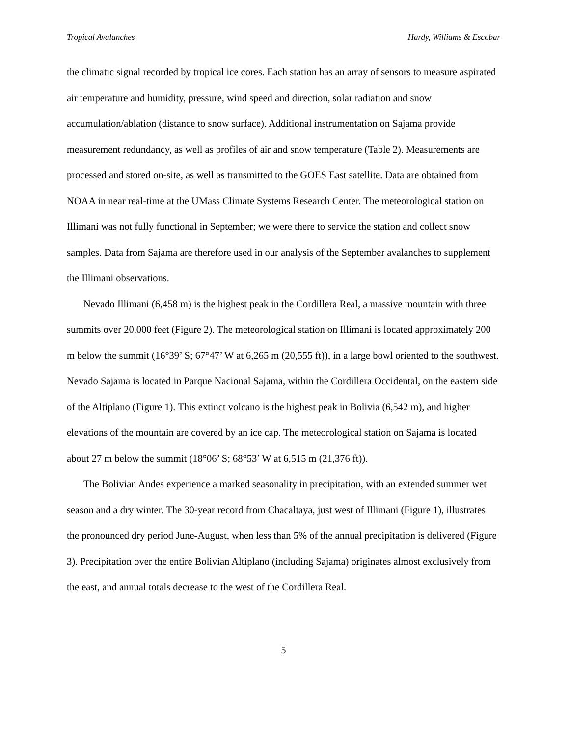Tropical Avalanches Hardy, Williams & Escobar
the climatic signal recorded by tropical ice cores. Each station has an array of sensors to measure aspirated air temperature and humidity, pressure, wind speed and direction, solar radiation and snow accumulation/ablation (distance to snow surface). Additional instrumentation on Sajama provide measurement redundancy, as well as profiles of air and snow temperature (Table 2). Measurements are processed and stored on-site, as well as transmitted to the GOES East satellite. Data are obtained from NOAA in near real-time at the UMass Climate Systems Research Center. The meteorological station on Illimani was not fully functional in September; we were there to service the station and collect snow samples. Data from Sajama are therefore used in our analysis of the September avalanches to supplement the Illimani observations.
Nevado Illimani (6,458 m) is the highest peak in the Cordillera Real, a massive mountain with three summits over 20,000 feet (Figure 2). The meteorological station on Illimani is located approximately 200 m below the summit (16°39’ S; 67°47’ W at 6,265 m (20,555 ft)), in a large bowl oriented to the southwest. Nevado Sajama is located in Parque Nacional Sajama, within the Cordillera Occidental, on the eastern side of the Altiplano (Figure 1). This extinct volcano is the highest peak in Bolivia (6,542 m), and higher elevations of the mountain are covered by an ice cap. The meteorological station on Sajama is located about 27 m below the summit (18°06’ S; 68°53’ W at 6,515 m (21,376 ft)).
The Bolivian Andes experience a marked seasonality in precipitation, with an extended summer wet season and a dry winter. The 30-year record from Chacaltaya, just west of Illimani (Figure 1), illustrates the pronounced dry period June-August, when less than 5% of the annual precipitation is delivered (Figure 3). Precipitation over the entire Bolivian Altiplano (including Sajama) originates almost exclusively from the east, and annual totals decrease to the west of the Cordillera Real.
5